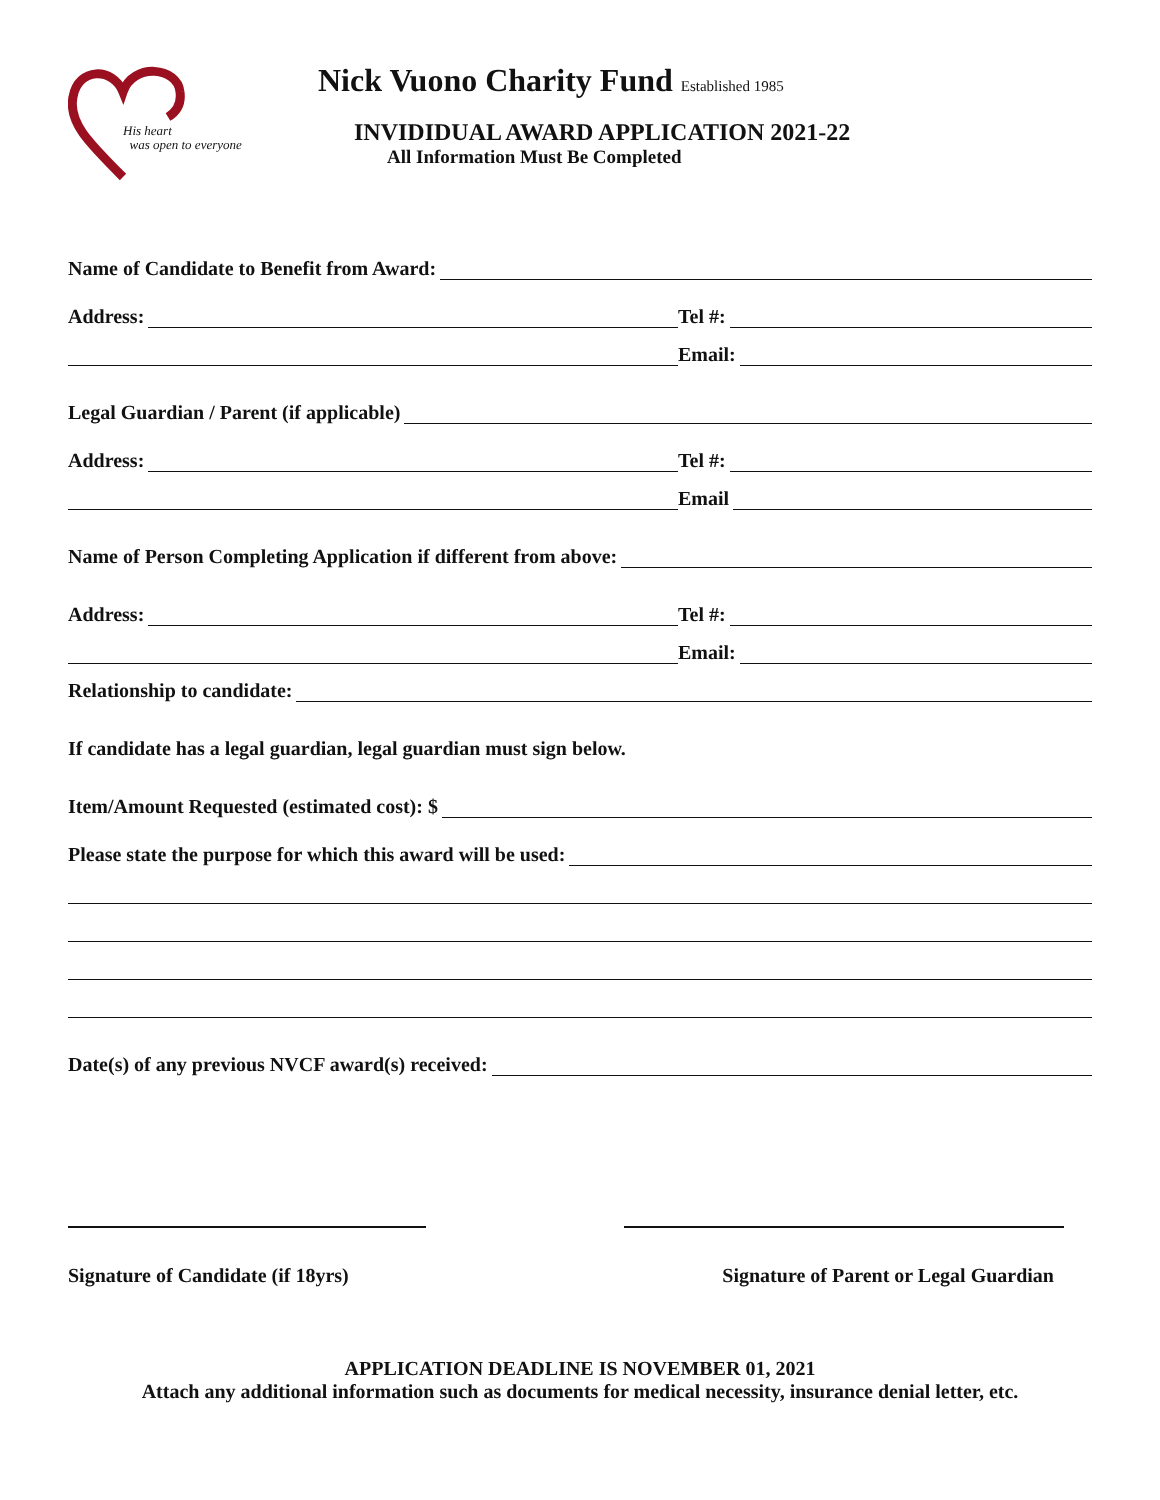His heart
was open to everyone
Nick Vuono Charity Fund Established 1985
INVIDIDUAL AWARD APPLICATION 2021-22
All Information Must Be Completed
Name of Candidate to Benefit from Award:
Address:
Tel #:
Email:
Legal Guardian / Parent (if applicable)
Address:
Tel #:
Email
Name of Person Completing Application if different from above:
Address:
Tel #:
Email:
Relationship to candidate:
If candidate has a legal guardian, legal guardian must sign below.
Item/Amount Requested (estimated cost): $
Please state the purpose for which this award will be used:
Date(s) of any previous NVCF award(s) received:
Signature of Candidate (if 18yrs) Signature of Parent or Legal Guardian
APPLICATION DEADLINE IS NOVEMBER 01, 2021
Attach any additional information such as documents for medical necessity, insurance denial letter, etc.